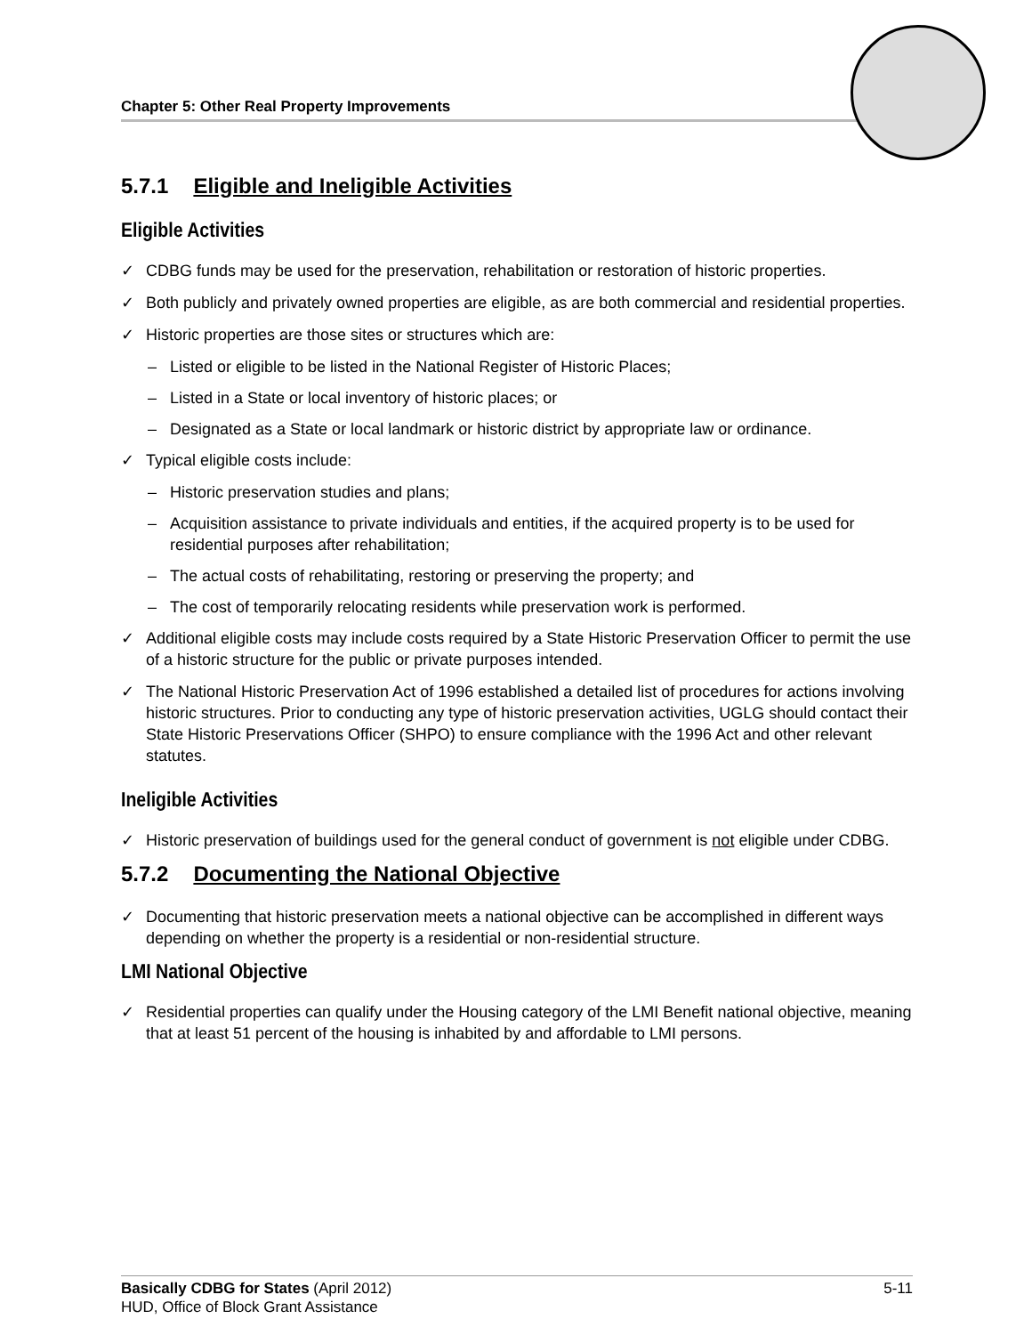Chapter 5: Other Real Property Improvements
5.7.1 Eligible and Ineligible Activities
Eligible Activities
✓ CDBG funds may be used for the preservation, rehabilitation or restoration of historic properties.
✓ Both publicly and privately owned properties are eligible, as are both commercial and residential properties.
✓ Historic properties are those sites or structures which are:
– Listed or eligible to be listed in the National Register of Historic Places;
– Listed in a State or local inventory of historic places; or
– Designated as a State or local landmark or historic district by appropriate law or ordinance.
✓ Typical eligible costs include:
– Historic preservation studies and plans;
– Acquisition assistance to private individuals and entities, if the acquired property is to be used for residential purposes after rehabilitation;
– The actual costs of rehabilitating, restoring or preserving the property; and
– The cost of temporarily relocating residents while preservation work is performed.
✓ Additional eligible costs may include costs required by a State Historic Preservation Officer to permit the use of a historic structure for the public or private purposes intended.
✓ The National Historic Preservation Act of 1996 established a detailed list of procedures for actions involving historic structures. Prior to conducting any type of historic preservation activities, UGLG should contact their State Historic Preservations Officer (SHPO) to ensure compliance with the 1996 Act and other relevant statutes.
Ineligible Activities
✓ Historic preservation of buildings used for the general conduct of government is not eligible under CDBG.
5.7.2 Documenting the National Objective
✓ Documenting that historic preservation meets a national objective can be accomplished in different ways depending on whether the property is a residential or non-residential structure.
LMI National Objective
✓ Residential properties can qualify under the Housing category of the LMI Benefit national objective, meaning that at least 51 percent of the housing is inhabited by and affordable to LMI persons.
Basically CDBG for States (April 2012) 5-11
HUD, Office of Block Grant Assistance